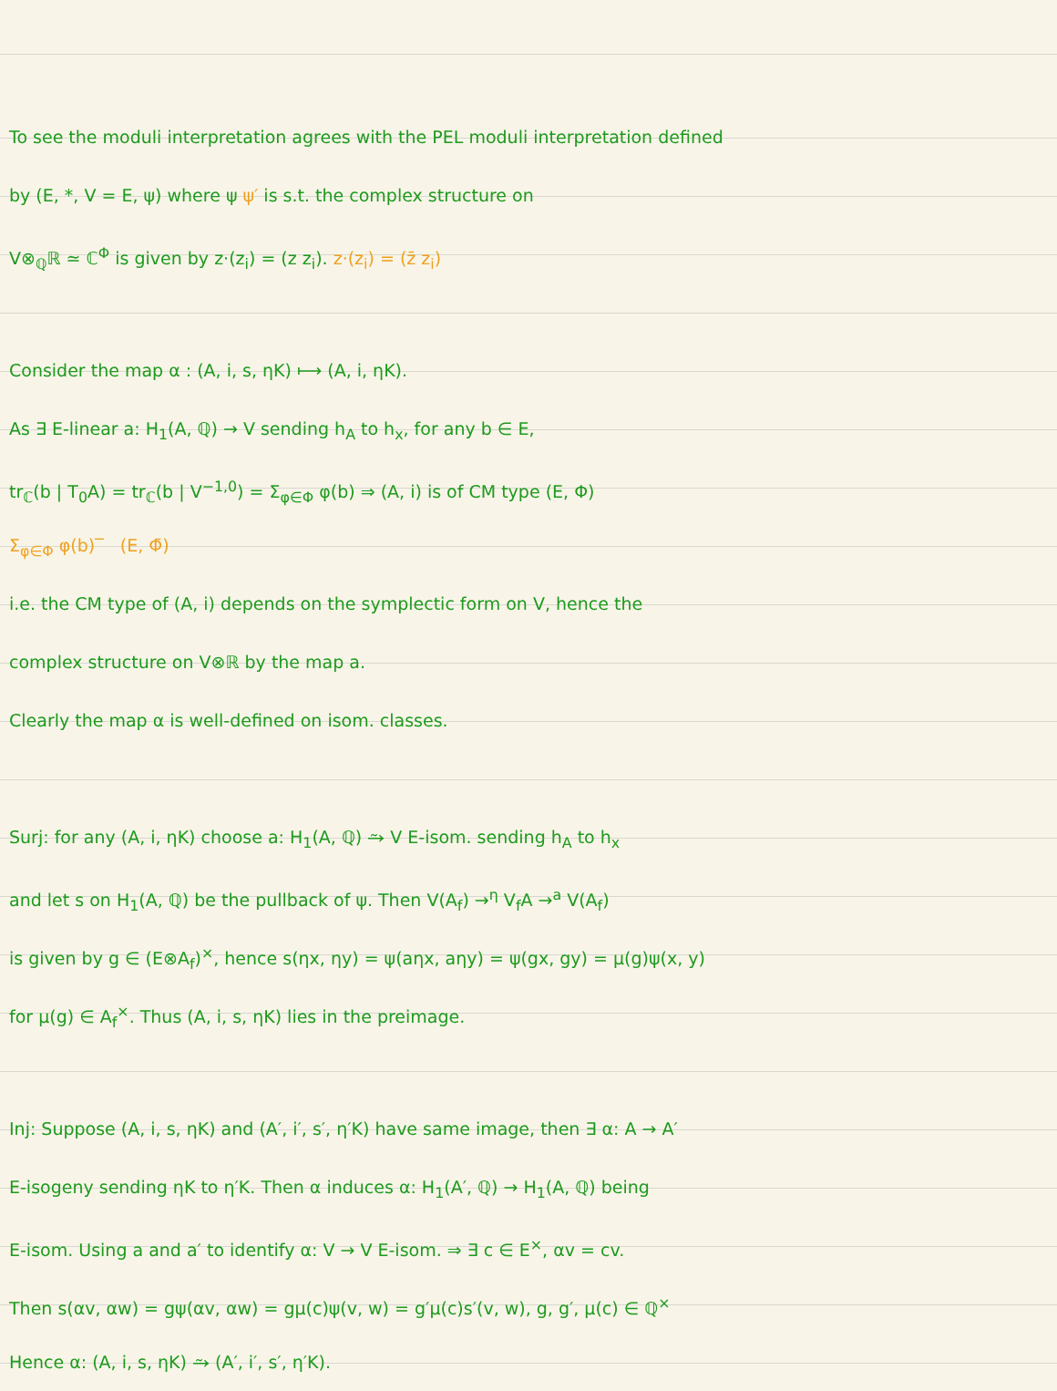To see the moduli interpretation agrees with the PEL moduli interpretation defined
by (E, *, V = E, ψ) where ψ ψ′ is s.t. the complex structure on
V⊗<sub>ℚ</sub>ℝ ≃ ℂ<sup>Φ</sup> is given by z·(z<sub>i</sub>) = (z z<sub>i</sub>). z·(z<sub>i</sub>) = (z̄ z<sub>i</sub>)
Consider the map α : (A, i, s, ηK) ⟼ (A, i, ηK).
As ∃ E-linear a: H<sub>1</sub>(A, ℚ) → V sending h<sub>A</sub> to h<sub>x</sub>, for any b ∈ E,
tr<sub>ℂ</sub>(b | T<sub>0</sub>A) = tr<sub>ℂ</sub>(b | V<sup>−1,0</sup>) = Σ<sub>φ∈Φ</sub> φ(b) ⇒ (A, i) is of CM type (E, Φ)
Σ<sub>φ∈Φ</sub> φ(b)‾ (E, Φ̄)
i.e. the CM type of (A, i) depends on the symplectic form on V, hence the
complex structure on V⊗ℝ by the map a.
Clearly the map α is well-defined on isom. classes.
Surj: for any (A, i, ηK) choose a: H<sub>1</sub>(A, ℚ) ⥲ V E-isom. sending h<sub>A</sub> to h<sub>x</sub>
and let s on H<sub>1</sub>(A, ℚ) be the pullback of ψ. Then V(A<sub>f</sub>) →<sup>η</sup> V<sub>f</sub>A →<sup>a</sup> V(A<sub>f</sub>)
is given by g ∈ (E⊗A<sub>f</sub>)<sup>×</sup>, hence s(ηx, ηy) = ψ(aηx, aηy) = ψ(gx, gy) = μ(g)ψ(x, y)
for μ(g) ∈ A<sub>f</sub><sup>×</sup>. Thus (A, i, s, ηK) lies in the preimage.
Inj: Suppose (A, i, s, ηK) and (A′, i′, s′, η′K) have same image, then ∃ α: A → A′
E-isogeny sending ηK to η′K. Then α induces α: H<sub>1</sub>(A′, ℚ) → H<sub>1</sub>(A, ℚ) being
E-isom. Using a and a′ to identify α: V → V E-isom. ⇒ ∃ c ∈ E<sup>×</sup>, αv = cv.
Then s(αv, αw) = gψ(αv, αw) = gμ(c)ψ(v, w) = g′μ(c)s′(v, w), g, g′, μ(c) ∈ ℚ<sup>×</sup>
Hence α: (A, i, s, ηK) ⥲ (A′, i′, s′, η′K).